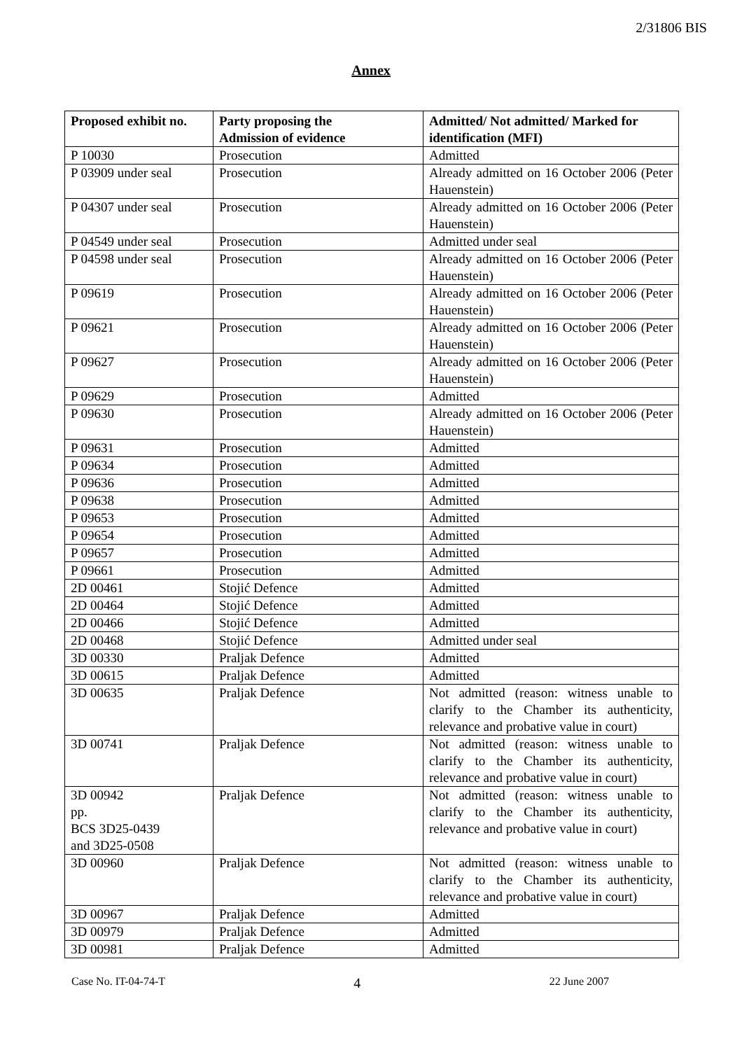2/31806 BIS
Annex
| Proposed exhibit no. | Party proposing the Admission of evidence | Admitted/ Not admitted/ Marked for identification (MFI) |
| --- | --- | --- |
| P 10030 | Prosecution | Admitted |
| P 03909 under seal | Prosecution | Already admitted on 16 October 2006 (Peter Hauenstein) |
| P 04307 under seal | Prosecution | Already admitted on 16 October 2006 (Peter Hauenstein) |
| P 04549 under seal | Prosecution | Admitted under seal |
| P 04598 under seal | Prosecution | Already admitted on 16 October 2006 (Peter Hauenstein) |
| P 09619 | Prosecution | Already admitted on 16 October 2006 (Peter Hauenstein) |
| P 09621 | Prosecution | Already admitted on 16 October 2006 (Peter Hauenstein) |
| P 09627 | Prosecution | Already admitted on 16 October 2006 (Peter Hauenstein) |
| P 09629 | Prosecution | Admitted |
| P 09630 | Prosecution | Already admitted on 16 October 2006 (Peter Hauenstein) |
| P 09631 | Prosecution | Admitted |
| P 09634 | Prosecution | Admitted |
| P 09636 | Prosecution | Admitted |
| P 09638 | Prosecution | Admitted |
| P 09653 | Prosecution | Admitted |
| P 09654 | Prosecution | Admitted |
| P 09657 | Prosecution | Admitted |
| P 09661 | Prosecution | Admitted |
| 2D 00461 | Stojić Defence | Admitted |
| 2D 00464 | Stojić Defence | Admitted |
| 2D 00466 | Stojić Defence | Admitted |
| 2D 00468 | Stojić Defence | Admitted under seal |
| 3D 00330 | Praljak Defence | Admitted |
| 3D 00615 | Praljak Defence | Admitted |
| 3D 00635 | Praljak Defence | Not admitted (reason: witness unable to clarify to the Chamber its authenticity, relevance and probative value in court) |
| 3D 00741 | Praljak Defence | Not admitted (reason: witness unable to clarify to the Chamber its authenticity, relevance and probative value in court) |
| 3D 00942 pp. BCS 3D25-0439 and 3D25-0508 | Praljak Defence | Not admitted (reason: witness unable to clarify to the Chamber its authenticity, relevance and probative value in court) |
| 3D 00960 | Praljak Defence | Not admitted (reason: witness unable to clarify to the Chamber its authenticity, relevance and probative value in court) |
| 3D 00967 | Praljak Defence | Admitted |
| 3D 00979 | Praljak Defence | Admitted |
| 3D 00981 | Praljak Defence | Admitted |
Case No. IT-04-74-T 4 22 June 2007